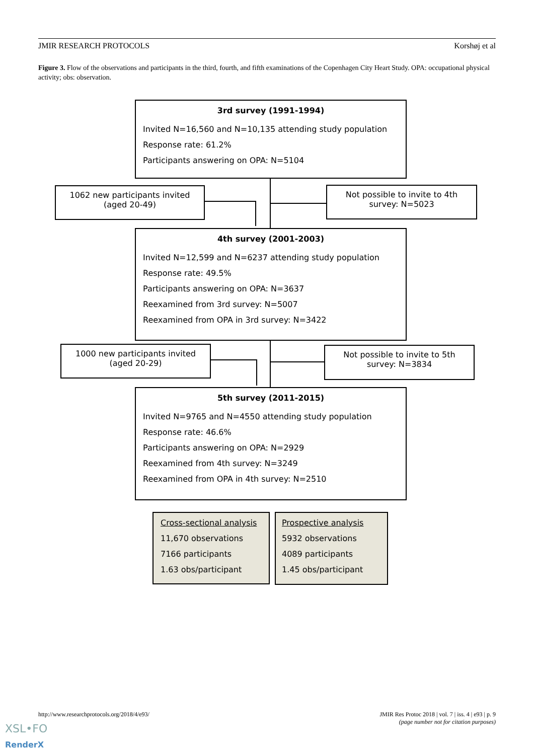JMIR RESEARCH PROTOCOLS Korshøj et al
Figure 3. Flow of the observations and participants in the third, fourth, and fifth examinations of the Copenhagen City Heart Study. OPA: occupational physical activity; obs: observation.
3rd survey (1991-1994)
Invited N=16,560 and N=10,135 attending study population
Response rate: 61.2%
Participants answering on OPA: N=5104
1062 new participants invited
(aged 20-49)
Not possible to invite to 4th
survey: N=5023
4th survey (2001-2003)
Invited N=12,599 and N=6237 attending study population
Response rate: 49.5%
Participants answering on OPA: N=3637
Reexamined from 3rd survey: N=5007
Reexamined from OPA in 3rd survey: N=3422
1000 new participants invited
(aged 20-29)
Not possible to invite to 5th
survey: N=3834
5th survey (2011-2015)
Invited N=9765 and N=4550 attending study population
Response rate: 46.6%
Participants answering on OPA: N=2929
Reexamined from 4th survey: N=3249
Reexamined from OPA in 4th survey: N=2510
Cross-sectional analysis
11,670 observations
7166 participants
1.63 obs/participant
Prospective analysis
5932 observations
4089 participants
1.45 obs/participant
http://www.researchprotocols.org/2018/4/e93/ JMIR Res Protoc 2018 | vol. 7 | iss. 4 | e93 | p. 9
(page number not for citation purposes)
XSL•FO
RenderX